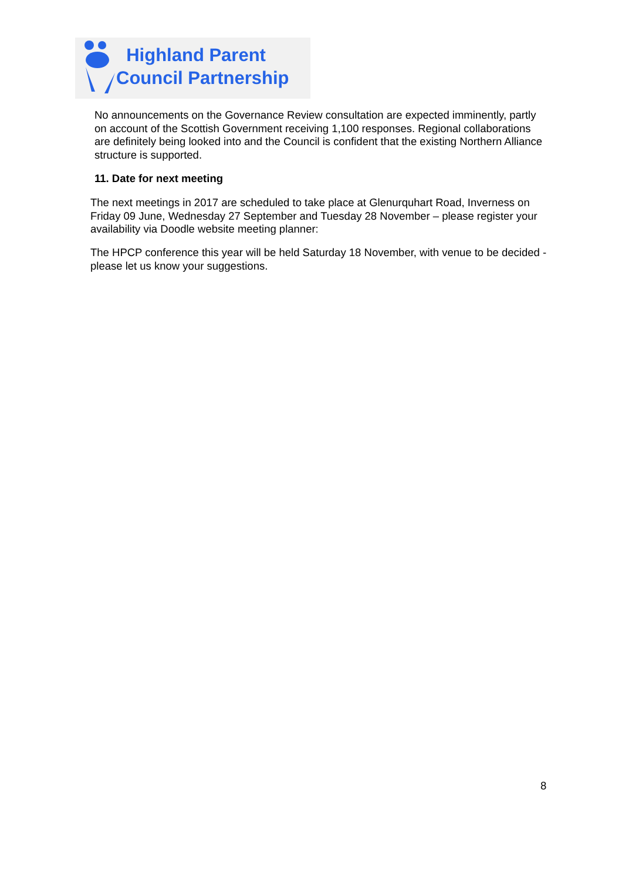Highland Parent
Council Partnership
No announcements on the Governance Review consultation are expected imminently, partly on account of the Scottish Government receiving 1,100 responses. Regional collaborations are definitely being looked into and the Council is confident that the existing Northern Alliance structure is supported.
11. Date for next meeting
The next meetings in 2017 are scheduled to take place at Glenurquhart Road, Inverness on Friday 09 June, Wednesday 27 September and Tuesday 28 November – please register your availability via Doodle website meeting planner:
The HPCP conference this year will be held Saturday 18 November, with venue to be decided - please let us know your suggestions.
8